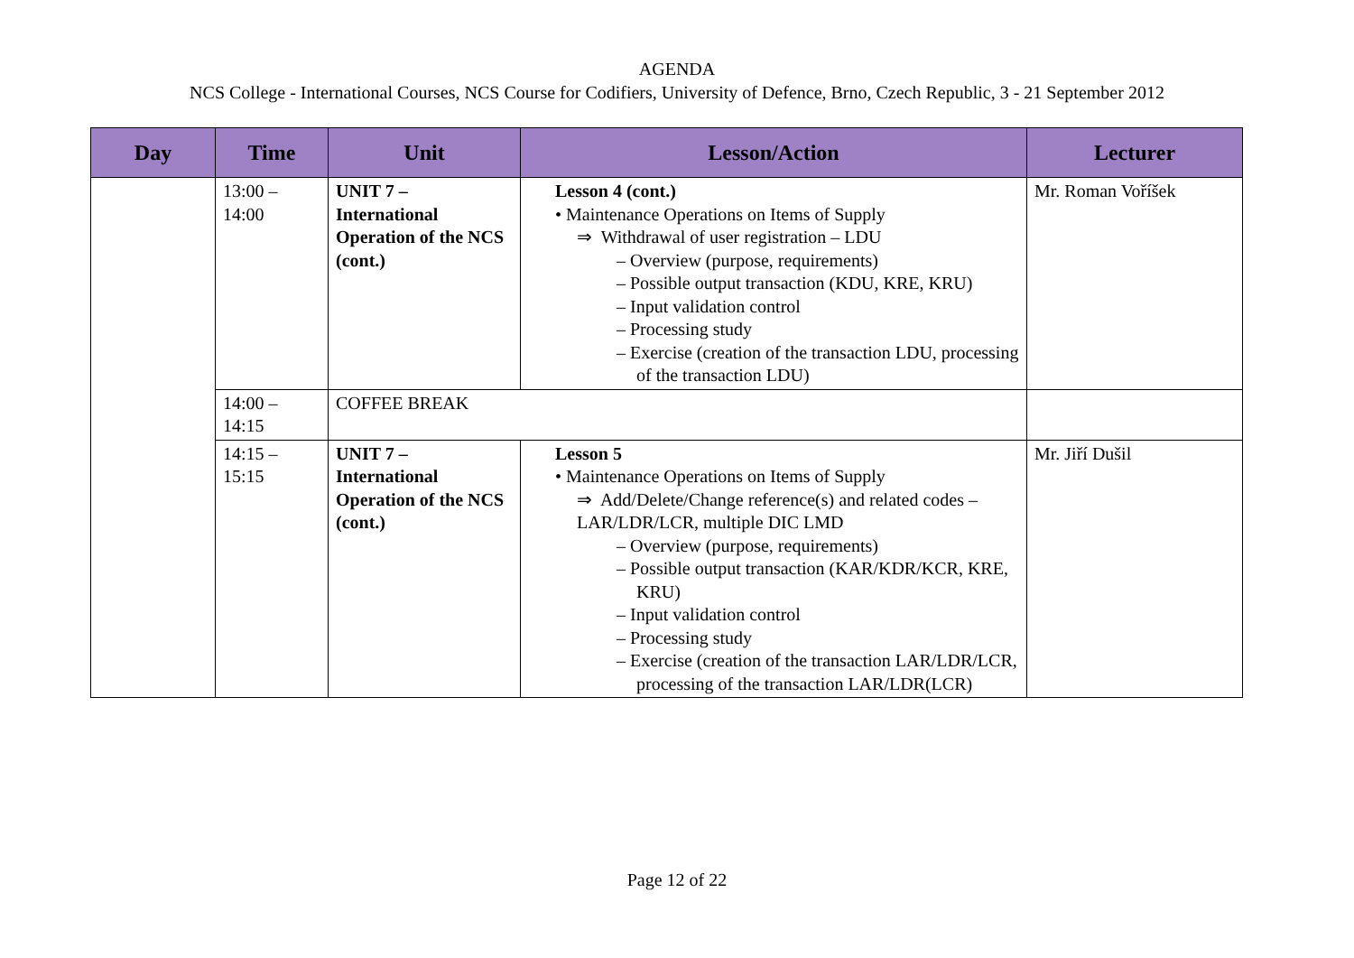AGENDA
NCS College - International Courses, NCS Course for Codifiers, University of Defence, Brno, Czech Republic, 3 - 21 September 2012
| Day | Time | Unit | Lesson/Action | Lecturer |
| --- | --- | --- | --- | --- |
| | 13:00 – 14:00 | UNIT 7 – International Operation of the NCS (cont.) | Lesson 4 (cont.) • Maintenance Operations on Items of Supply ⇒ Withdrawal of user registration – LDU – Overview (purpose, requirements) – Possible output transaction (KDU, KRE, KRU) – Input validation control – Processing study – Exercise (creation of the transaction LDU, processing of the transaction LDU) | Mr. Roman Voříšek |
| | 14:00 – 14:15 | COFFEE BREAK | | |
| | 14:15 – 15:15 | UNIT 7 – International Operation of the NCS (cont.) | Lesson 5 • Maintenance Operations on Items of Supply ⇒ Add/Delete/Change reference(s) and related codes – LAR/LDR/LCR, multiple DIC LMD – Overview (purpose, requirements) – Possible output transaction (KAR/KDR/KCR, KRE, KRU) – Input validation control – Processing study – Exercise (creation of the transaction LAR/LDR/LCR, processing of the transaction LAR/LDR(LCR) | Mr. Jiří Dušil |
Page 12 of 22